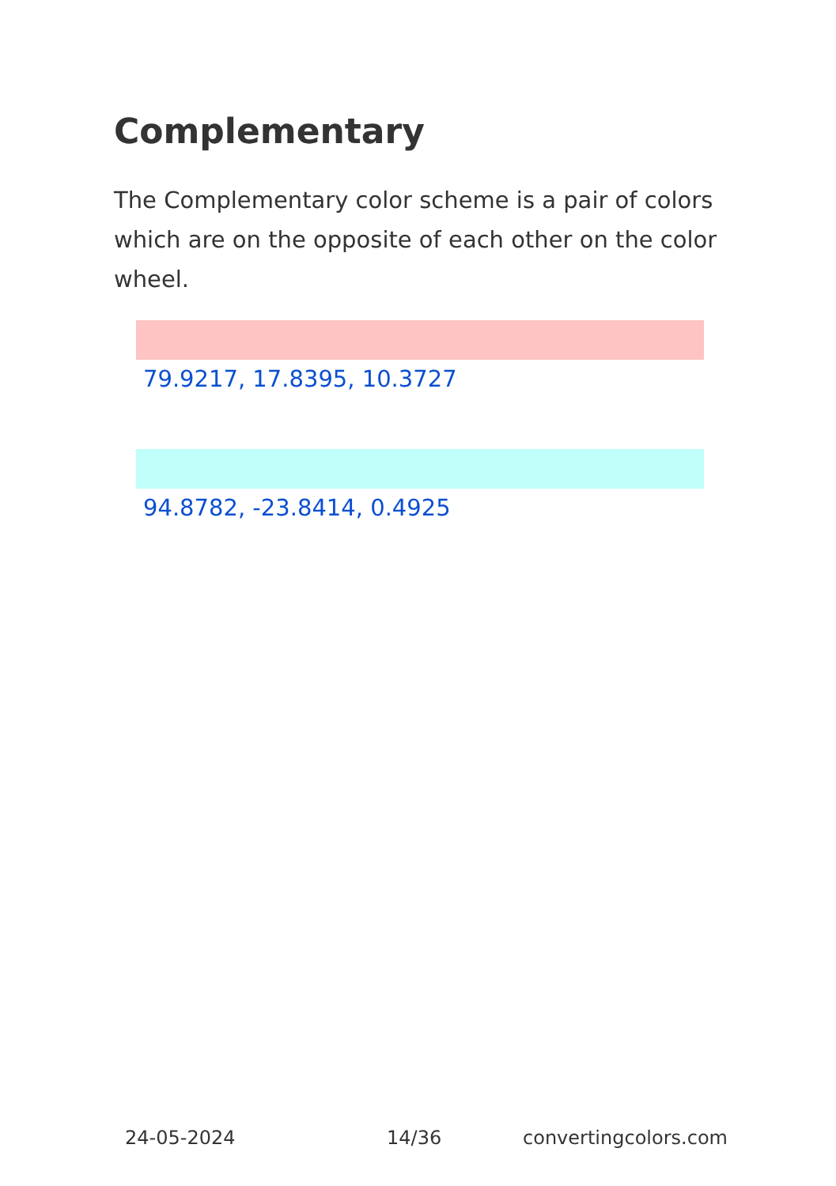Complementary
The Complementary color scheme is a pair of colors which are on the opposite of each other on the color wheel.
79.9217, 17.8395, 10.3727
94.8782, -23.8414, 0.4925
24-05-2024 14/36 convertingcolors.com